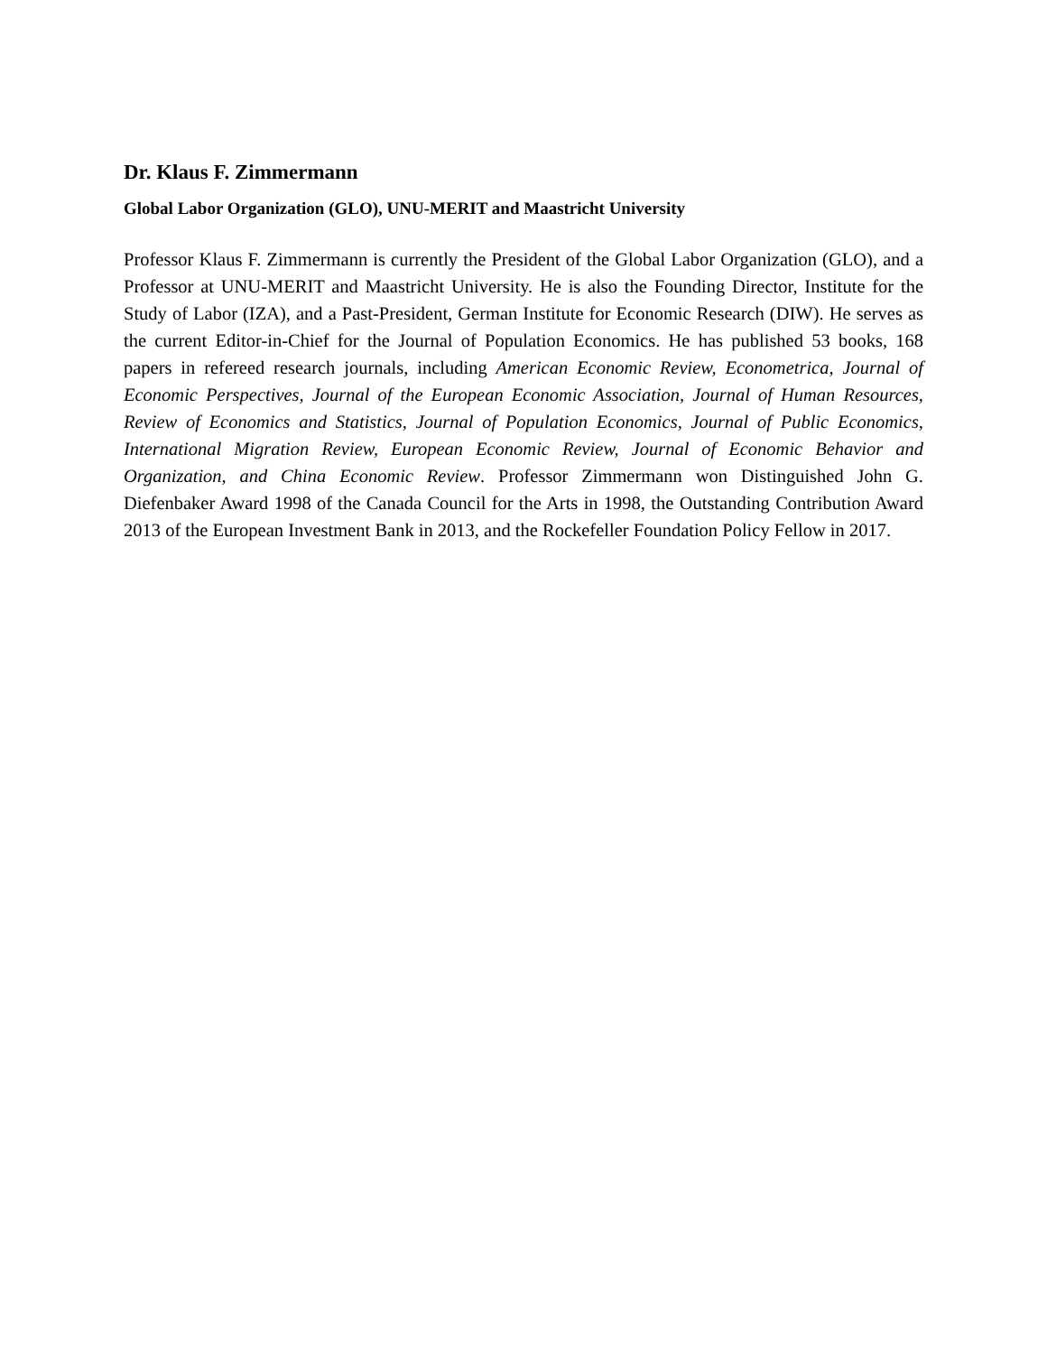Dr. Klaus F. Zimmermann
Global Labor Organization (GLO), UNU-MERIT and Maastricht University
Professor Klaus F. Zimmermann is currently the President of the Global Labor Organization (GLO), and a Professor at UNU-MERIT and Maastricht University. He is also the Founding Director, Institute for the Study of Labor (IZA), and a Past-President, German Institute for Economic Research (DIW). He serves as the current Editor-in-Chief for the Journal of Population Economics. He has published 53 books, 168 papers in refereed research journals, including American Economic Review, Econometrica, Journal of Economic Perspectives, Journal of the European Economic Association, Journal of Human Resources, Review of Economics and Statistics, Journal of Population Economics, Journal of Public Economics, International Migration Review, European Economic Review, Journal of Economic Behavior and Organization, and China Economic Review. Professor Zimmermann won Distinguished John G. Diefenbaker Award 1998 of the Canada Council for the Arts in 1998, the Outstanding Contribution Award 2013 of the European Investment Bank in 2013, and the Rockefeller Foundation Policy Fellow in 2017.